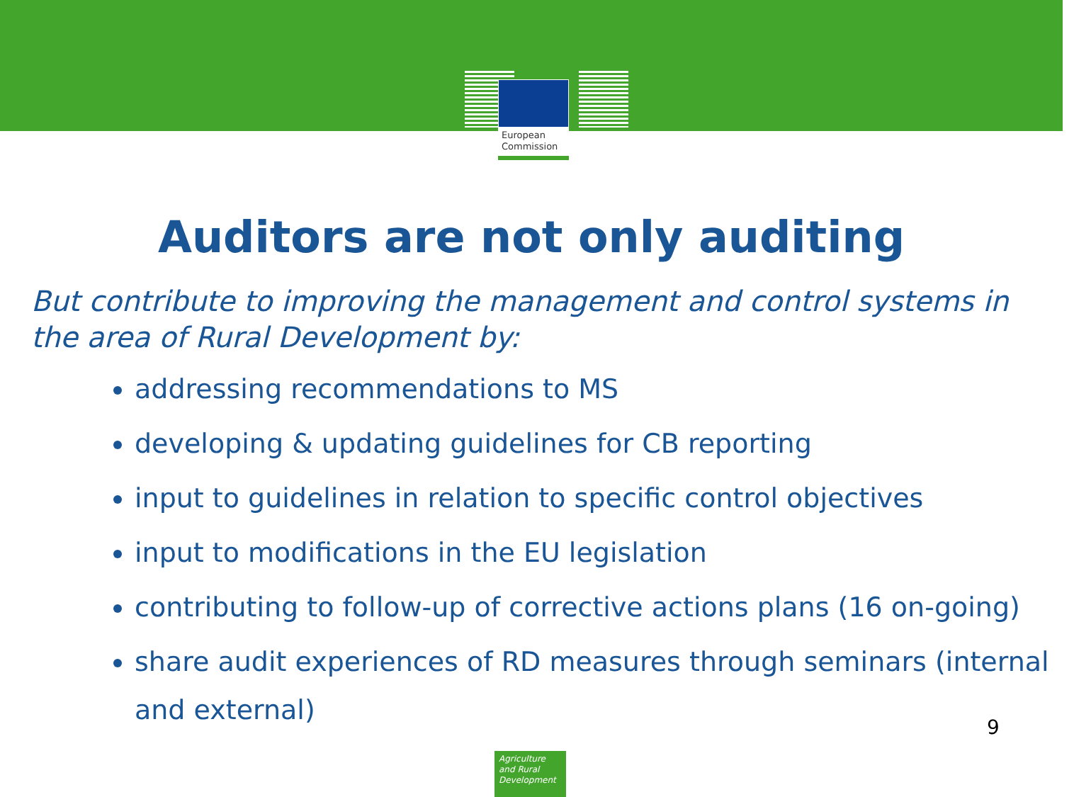European
Commission
Auditors are not only auditing
But contribute to improving the management and control systems in the area of Rural Development by:
addressing recommendations to MS
developing & updating guidelines for CB reporting
input to guidelines in relation to specific control objectives
input to modifications in the EU legislation
contributing to follow-up of corrective actions plans (16 on-going)
share audit experiences of RD measures through seminars (internal and external)
9
Agriculture
and Rural
Development